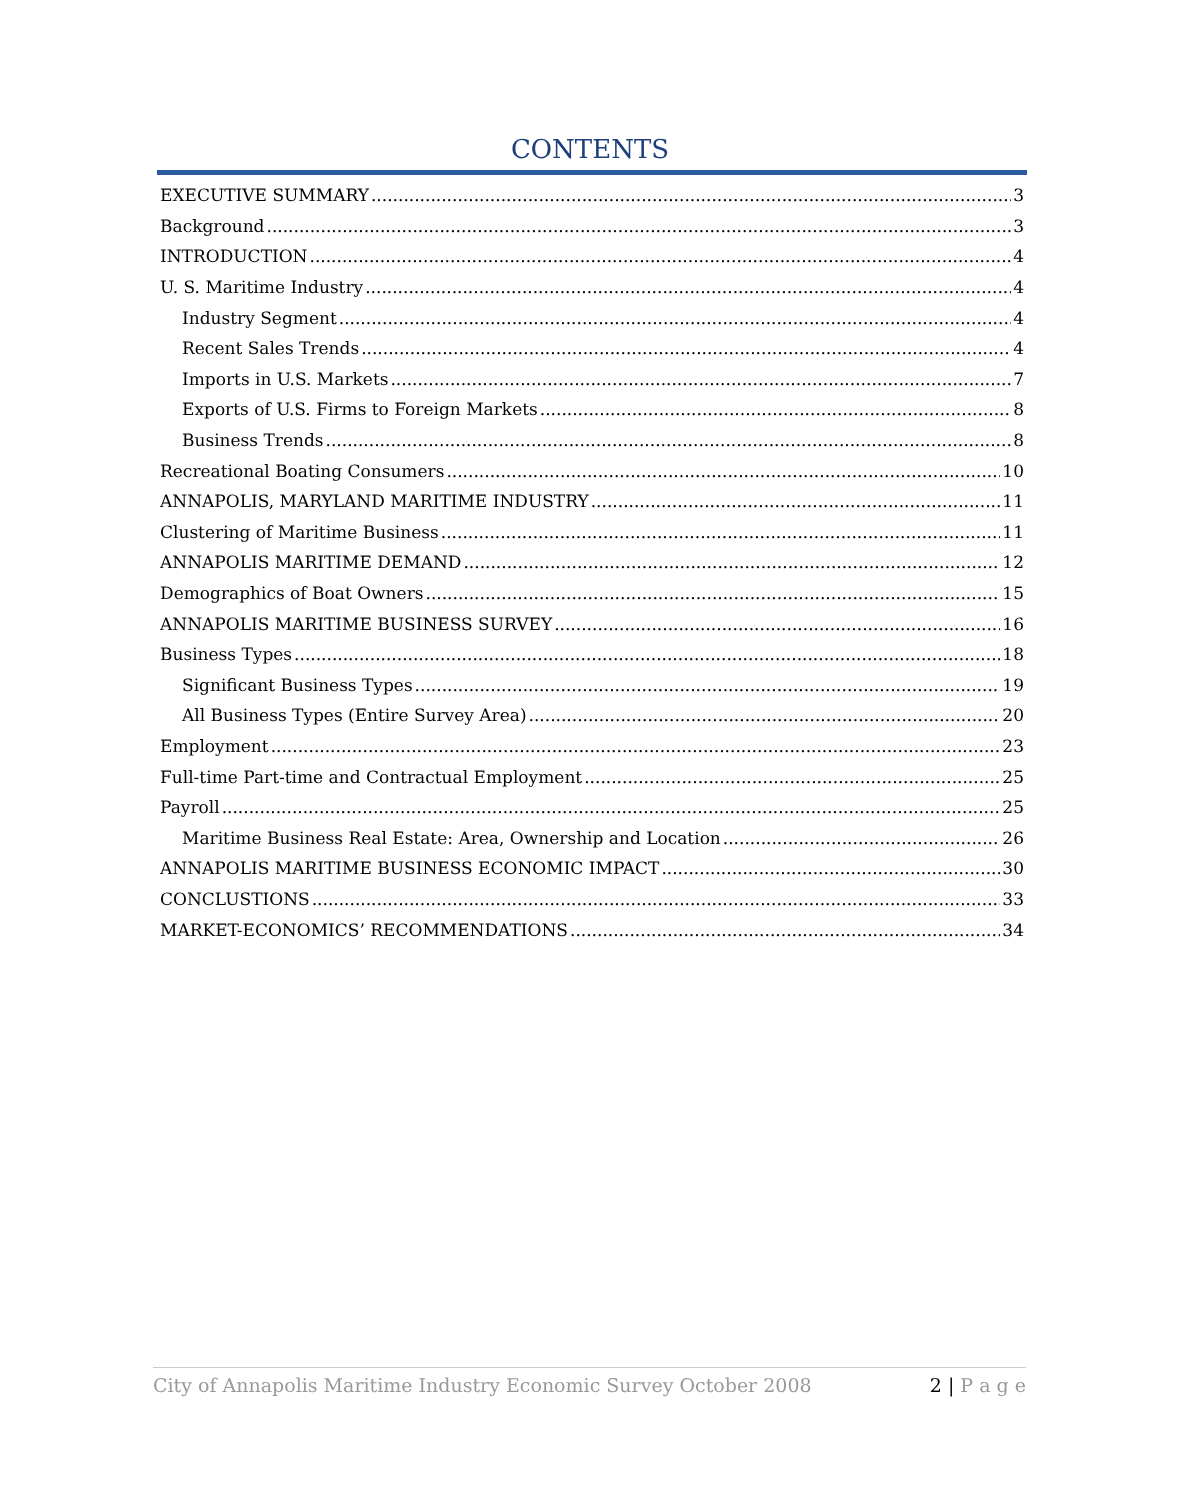CONTENTS
EXECUTIVE SUMMARY 3
Background 3
INTRODUCTION 4
U. S. Maritime Industry 4
Industry Segment 4
Recent Sales Trends 4
Imports in U.S. Markets 7
Exports of U.S. Firms to Foreign Markets 8
Business Trends 8
Recreational Boating Consumers 10
ANNAPOLIS, MARYLAND MARITIME INDUSTRY 11
Clustering of Maritime Business 11
ANNAPOLIS MARITIME DEMAND 12
Demographics of Boat Owners 15
ANNAPOLIS MARITIME BUSINESS SURVEY 16
Business Types 18
Significant Business Types 19
All Business Types (Entire Survey Area) 20
Employment 23
Full-time Part-time and Contractual Employment 25
Payroll 25
Maritime Business Real Estate: Area, Ownership and Location 26
ANNAPOLIS MARITIME BUSINESS ECONOMIC IMPACT 30
CONCLUSTIONS 33
MARKET-ECONOMICS’ RECOMMENDATIONS 34
City of Annapolis Maritime Industry Economic Survey October 2008 2 | P a g e